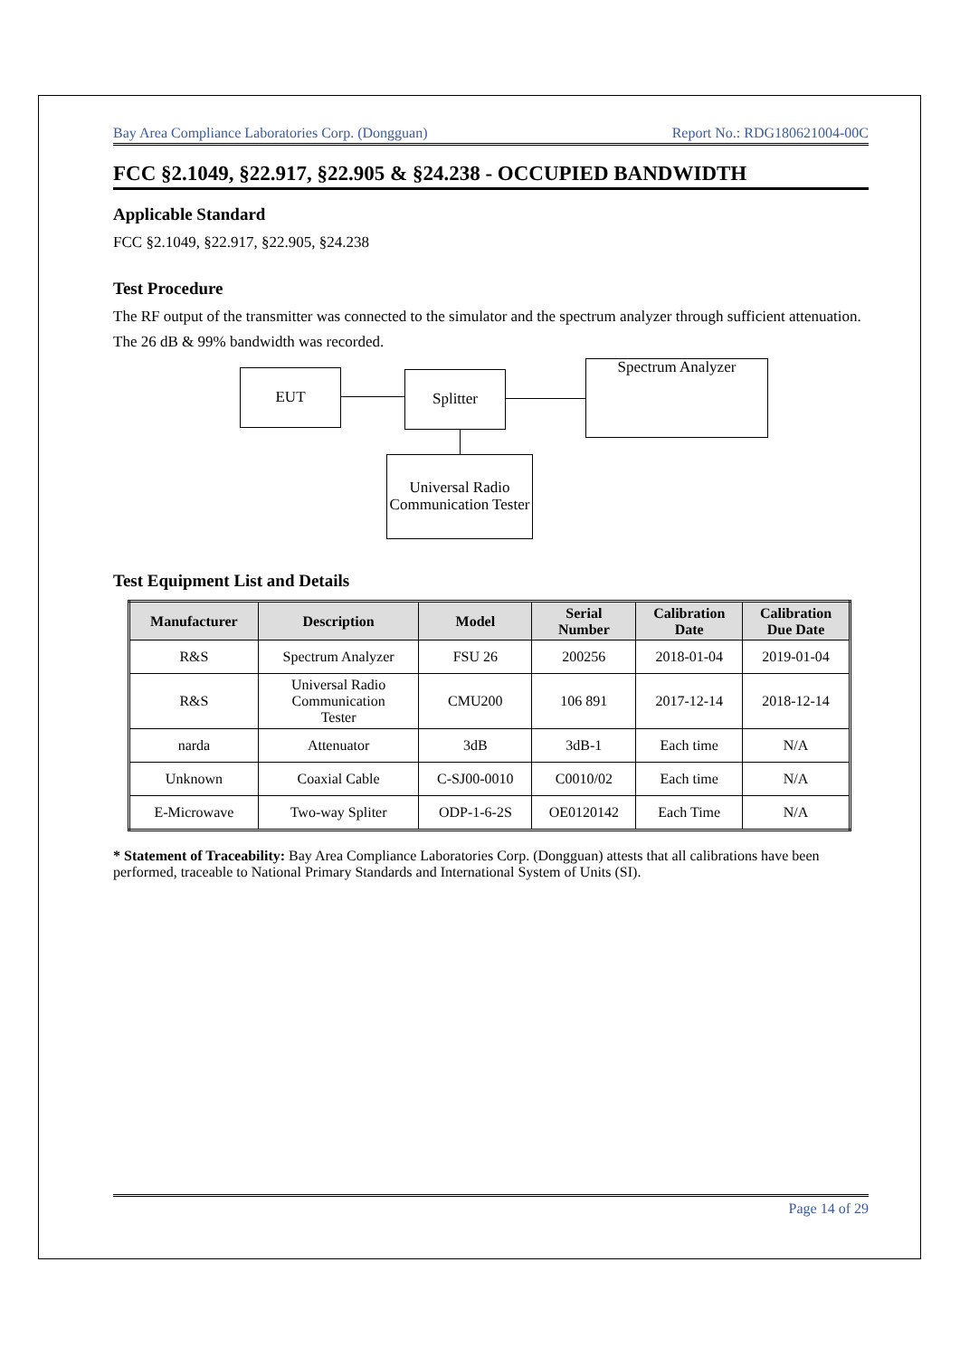Bay Area Compliance Laboratories Corp. (Dongguan) Report No.: RDG180621004-00C
FCC §2.1049, §22.917, §22.905 & §24.238 - OCCUPIED BANDWIDTH
Applicable Standard
FCC §2.1049, §22.917, §22.905, §24.238
Test Procedure
The RF output of the transmitter was connected to the simulator and the spectrum analyzer through sufficient attenuation.
The 26 dB & 99% bandwidth was recorded.
EUT Splitter
Spectrum Analyzer
Universal Radio Communication Tester
Test Equipment List and Details
| Manufacturer | Description | Model | Serial Number | Calibration Date | Calibration Due Date |
| --- | --- | --- | --- | --- | --- |
| R&S | Spectrum Analyzer | FSU 26 | 200256 | 2018-01-04 | 2019-01-04 |
| R&S | Universal Radio Communication Tester | CMU200 | 106 891 | 2017-12-14 | 2018-12-14 |
| narda | Attenuator | 3dB | 3dB-1 | Each time | N/A |
| Unknown | Coaxial Cable | C-SJ00-0010 | C0010/02 | Each time | N/A |
| E-Microwave | Two-way Spliter | ODP-1-6-2S | OE0120142 | Each Time | N/A |
* Statement of Traceability: Bay Area Compliance Laboratories Corp. (Dongguan) attests that all calibrations have been performed, traceable to National Primary Standards and International System of Units (SI).
Page 14 of 29